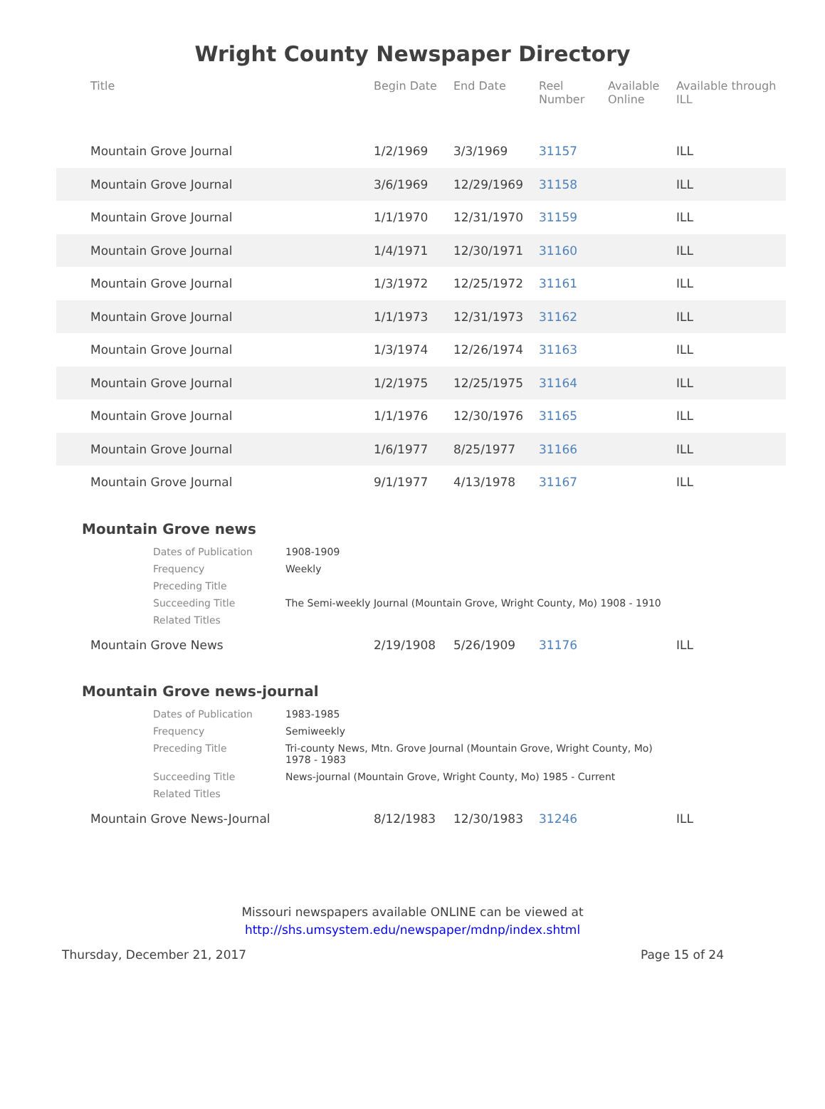Wright County Newspaper Directory
| Title | Begin Date | End Date | Reel Number | Available Online | Available through ILL |
| --- | --- | --- | --- | --- | --- |
| Mountain Grove Journal | 1/2/1969 | 3/3/1969 | 31157 | | ILL |
| Mountain Grove Journal | 3/6/1969 | 12/29/1969 | 31158 | | ILL |
| Mountain Grove Journal | 1/1/1970 | 12/31/1970 | 31159 | | ILL |
| Mountain Grove Journal | 1/4/1971 | 12/30/1971 | 31160 | | ILL |
| Mountain Grove Journal | 1/3/1972 | 12/25/1972 | 31161 | | ILL |
| Mountain Grove Journal | 1/1/1973 | 12/31/1973 | 31162 | | ILL |
| Mountain Grove Journal | 1/3/1974 | 12/26/1974 | 31163 | | ILL |
| Mountain Grove Journal | 1/2/1975 | 12/25/1975 | 31164 | | ILL |
| Mountain Grove Journal | 1/1/1976 | 12/30/1976 | 31165 | | ILL |
| Mountain Grove Journal | 1/6/1977 | 8/25/1977 | 31166 | | ILL |
| Mountain Grove Journal | 9/1/1977 | 4/13/1978 | 31167 | | ILL |
Mountain Grove news
| Dates of Publication | 1908-1909 |
| Frequency | Weekly |
| Preceding Title | |
| Succeeding Title | The Semi-weekly Journal (Mountain Grove, Wright County, Mo) 1908 - 1910 |
| Related Titles | |
| Mountain Grove News | 2/19/1908 | 5/26/1909 | 31176 | | ILL |
Mountain Grove news-journal
| Dates of Publication | 1983-1985 |
| Frequency | Semiweekly |
| Preceding Title | Tri-county News, Mtn. Grove Journal (Mountain Grove, Wright County, Mo) 1978 - 1983 |
| Succeeding Title | News-journal (Mountain Grove, Wright County, Mo) 1985 - Current |
| Related Titles | |
| Mountain Grove News-Journal | 8/12/1983 | 12/30/1983 | 31246 | | ILL |
Missouri newspapers available ONLINE can be viewed at
http://shs.umsystem.edu/newspaper/mdnp/index.shtml
Thursday, December 21, 2017 Page 15 of 24